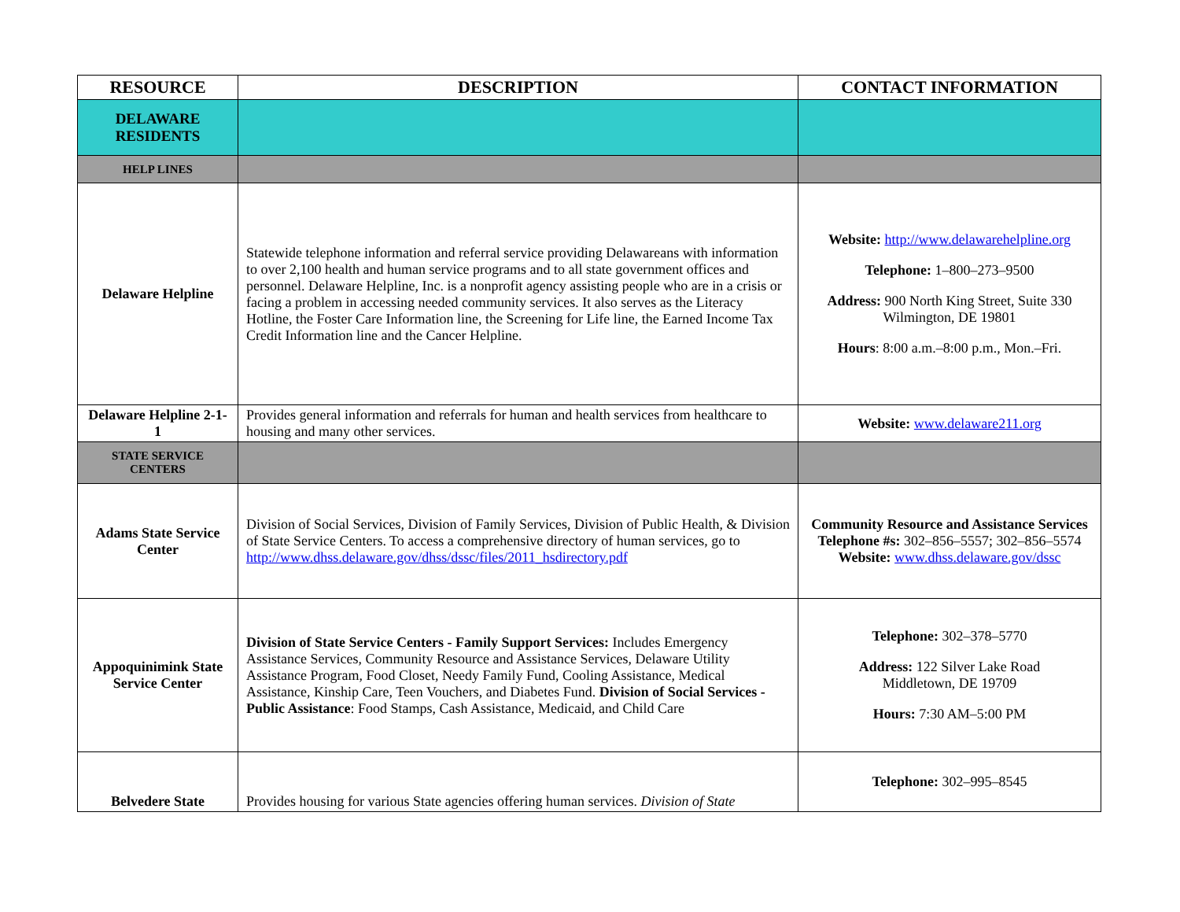| RESOURCE | DESCRIPTION | CONTACT INFORMATION |
| --- | --- | --- |
| DELAWARE RESIDENTS | | |
| HELP LINES | | |
| Delaware Helpline | Statewide telephone information and referral service providing Delawareans with information to over 2,100 health and human service programs and to all state government offices and personnel. Delaware Helpline, Inc. is a nonprofit agency assisting people who are in a crisis or facing a problem in accessing needed community services. It also serves as the Literacy Hotline, the Foster Care Information line, the Screening for Life line, the Earned Income Tax Credit Information line and the Cancer Helpline. | Website: http://www.delawarehelpline.org Telephone: 1–800–273–9500 Address: 900 North King Street, Suite 330 Wilmington, DE 19801 Hours : 8:00 a.m.–8:00 p.m., Mon.–Fri. |
| Delaware Helpline 2-1-1 | Provides general information and referrals for human and health services from healthcare to housing and many other services. | Website: www.delaware211.org |
| STATE SERVICE CENTERS | | |
| Adams State Service Center | Division of Social Services, Division of Family Services, Division of Public Health, & Division of State Service Centers. To access a comprehensive directory of human services, go to http://www.dhss.delaware.gov/dhss/dssc/files/2011_hsdirectory.pdf | Community Resource and Assistance Services Telephone #s: 302–856–5557; 302–856–5574 Website: www.dhss.delaware.gov/dssc |
| Appoquinimink State Service Center | Division of State Service Centers - Family Support Services: Includes Emergency Assistance Services, Community Resource and Assistance Services, Delaware Utility Assistance Program, Food Closet, Needy Family Fund, Cooling Assistance, Medical Assistance, Kinship Care, Teen Vouchers, and Diabetes Fund. Division of Social Services - Public Assistance : Food Stamps, Cash Assistance, Medicaid, and Child Care | Telephone: 302–378–5770 Address: 122 Silver Lake Road Middletown, DE 19709 Hours: 7:30 AM–5:00 PM |
| Belvedere State | Provides housing for various State agencies offering human services. Division of State | Telephone: 302–995–8545 |